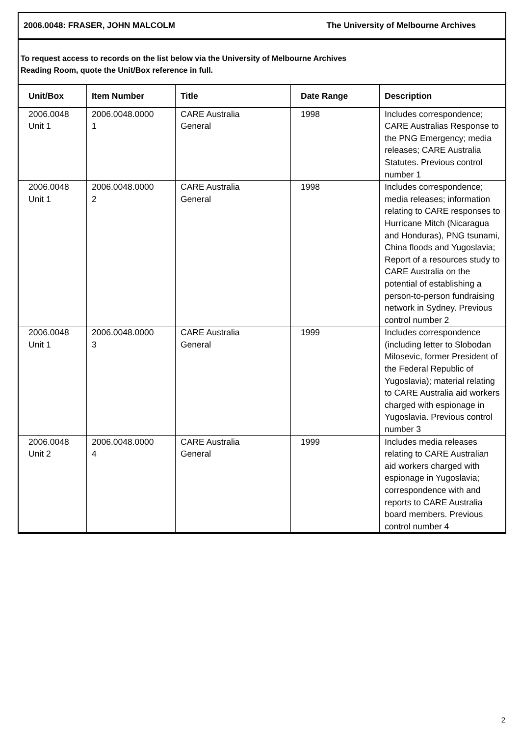2006.0048: FRASER, JOHN MALCOLM The University of Melbourne Archives
To request access to records on the list below via the University of Melbourne Archives
Reading Room, quote the Unit/Box reference in full.
| Unit/Box | Item Number | Title | Date Range | Description |
| --- | --- | --- | --- | --- |
| 2006.0048 Unit 1 | 2006.0048.0000 1 | CARE Australia General | 1998 | Includes correspondence; CARE Australias Response to the PNG Emergency; media releases; CARE Australia Statutes. Previous control number 1 |
| 2006.0048 Unit 1 | 2006.0048.0000 2 | CARE Australia General | 1998 | Includes correspondence; media releases; information relating to CARE responses to Hurricane Mitch (Nicaragua and Honduras), PNG tsunami, China floods and Yugoslavia; Report of a resources study to CARE Australia on the potential of establishing a person-to-person fundraising network in Sydney. Previous control number 2 |
| 2006.0048 Unit 1 | 2006.0048.0000 3 | CARE Australia General | 1999 | Includes correspondence (including letter to Slobodan Milosevic, former President of the Federal Republic of Yugoslavia); material relating to CARE Australia aid workers charged with espionage in Yugoslavia. Previous control number 3 |
| 2006.0048 Unit 2 | 2006.0048.0000 4 | CARE Australia General | 1999 | Includes media releases relating to CARE Australian aid workers charged with espionage in Yugoslavia; correspondence with and reports to CARE Australia board members. Previous control number 4 |
2